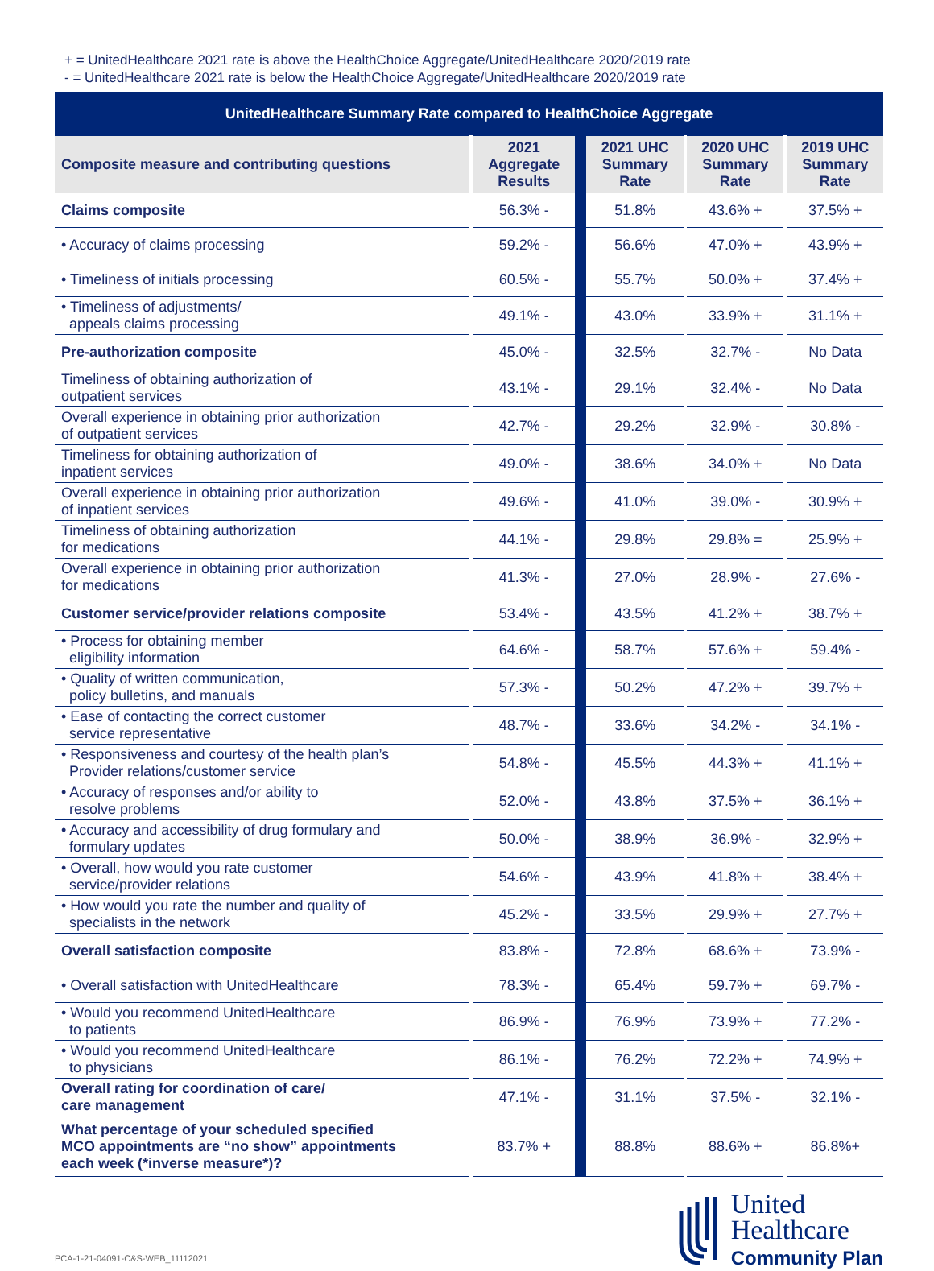+ = UnitedHealthcare 2021 rate is above the HealthChoice Aggregate/UnitedHealthcare 2020/2019 rate
- = UnitedHealthcare 2021 rate is below the HealthChoice Aggregate/UnitedHealthcare 2020/2019 rate
| UnitedHealthcare Summary Rate compared to HealthChoice Aggregate | | | | |
| Composite measure and contributing questions | 2021 Aggregate Results | 2021 UHC Summary Rate | 2020 UHC Summary Rate | 2019 UHC Summary Rate |
| Claims composite | 56.3% - | 51.8% | 43.6% + | 37.5% + |
| • Accuracy of claims processing | 59.2% - | 56.6% | 47.0% + | 43.9% + |
| • Timeliness of initials processing | 60.5% - | 55.7% | 50.0% + | 37.4% + |
| • Timeliness of adjustments/ appeals claims processing | 49.1% - | 43.0% | 33.9% + | 31.1% + |
| Pre-authorization composite | 45.0% - | 32.5% | 32.7% - | No Data |
| Timeliness of obtaining authorization of outpatient services | 43.1% - | 29.1% | 32.4% - | No Data |
| Overall experience in obtaining prior authorization of outpatient services | 42.7% - | 29.2% | 32.9% - | 30.8% - |
| Timeliness for obtaining authorization of inpatient services | 49.0% - | 38.6% | 34.0% + | No Data |
| Overall experience in obtaining prior authorization of inpatient services | 49.6% - | 41.0% | 39.0% - | 30.9% + |
| Timeliness of obtaining authorization for medications | 44.1% - | 29.8% | 29.8% = | 25.9% + |
| Overall experience in obtaining prior authorization for medications | 41.3% - | 27.0% | 28.9% - | 27.6% - |
| Customer service/provider relations composite | 53.4% - | 43.5% | 41.2% + | 38.7% + |
| • Process for obtaining member eligibility information | 64.6% - | 58.7% | 57.6% + | 59.4% - |
| • Quality of written communication, policy bulletins, and manuals | 57.3% - | 50.2% | 47.2% + | 39.7% + |
| • Ease of contacting the correct customer service representative | 48.7% - | 33.6% | 34.2% - | 34.1% - |
| • Responsiveness and courtesy of the health plan’s Provider relations/customer service | 54.8% - | 45.5% | 44.3% + | 41.1% + |
| • Accuracy of responses and/or ability to resolve problems | 52.0% - | 43.8% | 37.5% + | 36.1% + |
| • Accuracy and accessibility of drug formulary and formulary updates | 50.0% - | 38.9% | 36.9% - | 32.9% + |
| • Overall, how would you rate customer service/provider relations | 54.6% - | 43.9% | 41.8% + | 38.4% + |
| • How would you rate the number and quality of specialists in the network | 45.2% - | 33.5% | 29.9% + | 27.7% + |
| Overall satisfaction composite | 83.8% - | 72.8% | 68.6% + | 73.9% - |
| • Overall satisfaction with UnitedHealthcare | 78.3% - | 65.4% | 59.7% + | 69.7% - |
| • Would you recommend UnitedHealthcare to patients | 86.9% - | 76.9% | 73.9% + | 77.2% - |
| • Would you recommend UnitedHealthcare to physicians | 86.1% - | 76.2% | 72.2% + | 74.9% + |
| Overall rating for coordination of care/ care management | 47.1% - | 31.1% | 37.5% - | 32.1% - |
| What percentage of your scheduled specified MCO appointments are “no show” appointments each week (*inverse measure*)? | 83.7% + | 88.8% | 88.6% + | 86.8%+ |
PCA-1-21-04091-C&S-WEB_11112021
United
Healthcare
Community Plan